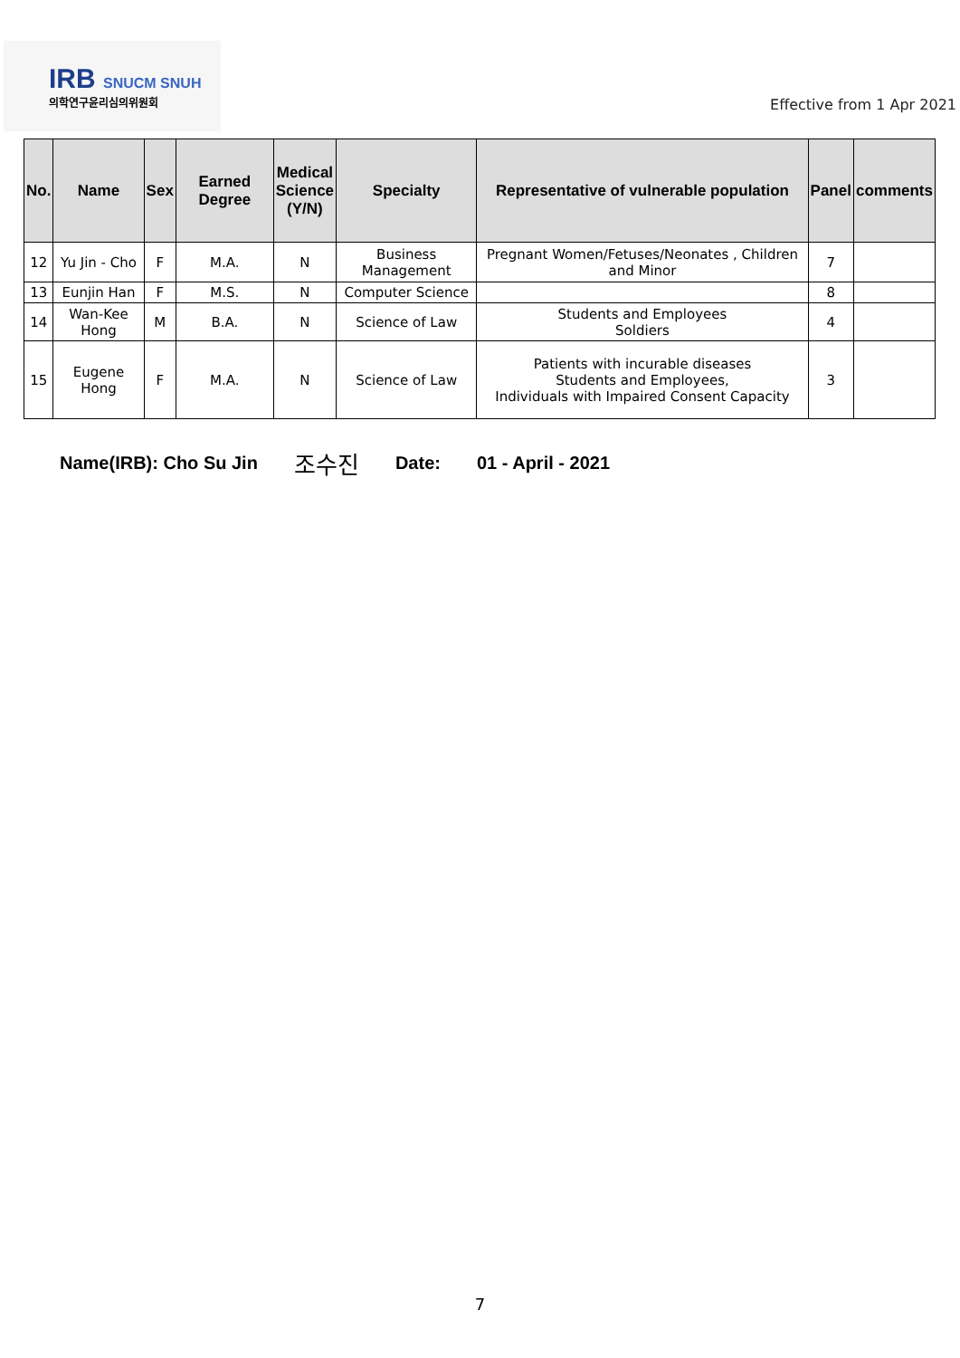IRB SNUCM SNUH
의학연구윤리심의위원회
Effective from 1 Apr 2021
| No. | Name | Sex | Earned Degree | Medical Science (Y/N) | Specialty | Representative of vulnerable population | Panel | comments |
| --- | --- | --- | --- | --- | --- | --- | --- | --- |
| 12 | Yu Jin - Cho | F | M.A. | N | Business Management | Pregnant Women/Fetuses/Neonates , Children and Minor | 7 | |
| 13 | Eunjin Han | F | M.S. | N | Computer Science | | 8 | |
| 14 | Wan-Kee Hong | M | B.A. | N | Science of Law | Students and Employees Soldiers | 4 | |
| 15 | Eugene Hong | F | M.A. | N | Science of Law | Patients with incurable diseases Students and Employees, Individuals with Impaired Consent Capacity | 3 | |
Name(IRB): Cho Su Jin 조수진 Date: 01 - April - 2021
7